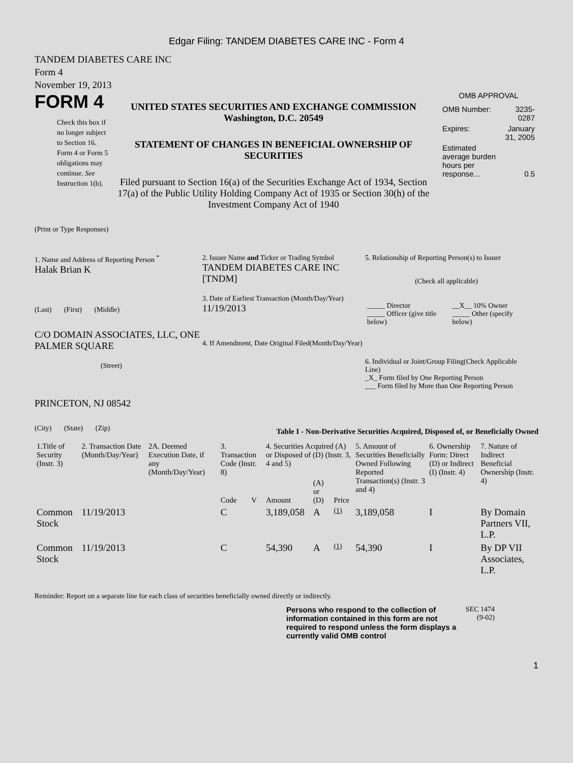Edgar Filing: TANDEM DIABETES CARE INC - Form 4
TANDEM DIABETES CARE INC
Form 4
November 19, 2013
FORM 4
Check this box if no longer subject to Section 16. Form 4 or Form 5 obligations may continue. See Instruction 1(b).
UNITED STATES SECURITIES AND EXCHANGE COMMISSION
Washington, D.C. 20549
STATEMENT OF CHANGES IN BENEFICIAL OWNERSHIP OF SECURITIES
Filed pursuant to Section 16(a) of the Securities Exchange Act of 1934, Section 17(a) of the Public Utility Holding Company Act of 1935 or Section 30(h) of the Investment Company Act of 1940
OMB APPROVAL
| OMB Number: | 3235-0287 |
| Expires: | January 31, 2005 |
| Estimated average burden hours per response... | 0.5 |
(Print or Type Responses)
1. Name and Address of Reporting Person <sup>*</sup>
Halak Brian K
(Last) (First) (Middle)
C/O DOMAIN ASSOCIATES, LLC, ONE PALMER SQUARE
(Street)
PRINCETON, NJ 08542
(City) (State) (Zip)
2. Issuer Name and Ticker or Trading Symbol
TANDEM DIABETES CARE INC [TNDM]
3. Date of Earliest Transaction (Month/Day/Year)
11/19/2013
4. If Amendment, Date Original Filed(Month/Day/Year)
5. Relationship of Reporting Person(s) to Issuer
(Check all applicable)
| _____ Director _____ Officer (give title below) | __X__ 10% Owner _____ Other (specify below) |
6. Individual or Joint/Group Filing(Check Applicable Line)
_X_ Form filed by One Reporting Person
___ Form filed by More than One Reporting Person
Table I - Non-Derivative Securities Acquired, Disposed of, or Beneficially Owned
| 1.Title of Security (Instr. 3) | 2. Transaction Date (Month/Day/Year) | 2A. Deemed Execution Date, if any (Month/Day/Year) | 3. Transaction Code (Instr. 8) | | 4. Securities Acquired (A) or Disposed of (D) (Instr. 3, 4 and 5) | | | 5. Amount of Securities Beneficially Owned Following Reported Transaction(s) (Instr. 3 and 4) | 6. Ownership Form: Direct (D) or Indirect (I) (Instr. 4) | 7. Nature of Indirect Beneficial Ownership (Instr. 4) |
| --- | --- | --- | --- | --- | --- | --- | --- | --- | --- | --- |
| | | | Code | V | Amount | (A) or (D) | Price | | | |
| Common Stock | 11/19/2013 | | C | | 3,189,058 | A | (1) | 3,189,058 | I | By Domain Partners VII, L.P. |
| Common Stock | 11/19/2013 | | C | | 54,390 | A | (1) | 54,390 | I | By DP VII Associates, L.P. |
Reminder: Report on a separate line for each class of securities beneficially owned directly or indirectly.
Persons who respond to the collection of information contained in this form are not required to respond unless the form displays a currently valid OMB control
SEC 1474
(9-02)
1